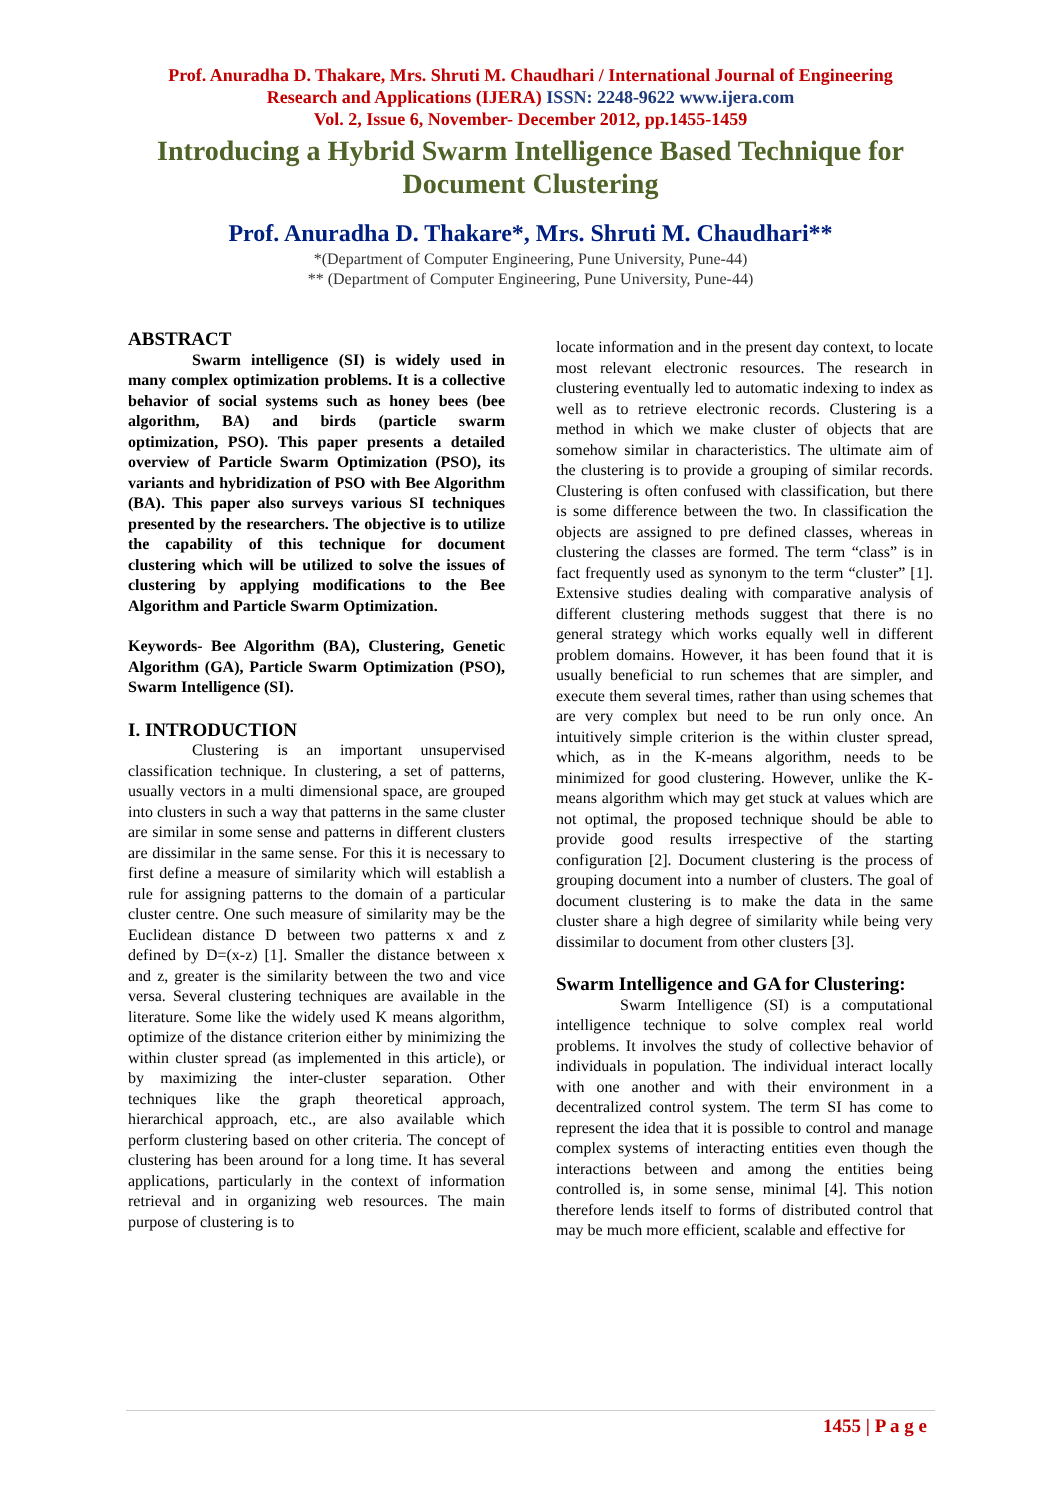Prof. Anuradha D. Thakare, Mrs. Shruti M. Chaudhari / International Journal of Engineering
Research and Applications (IJERA) ISSN: 2248-9622 www.ijera.com
Vol. 2, Issue 6, November- December 2012, pp.1455-1459
Introducing a Hybrid Swarm Intelligence Based Technique for Document Clustering
Prof. Anuradha D. Thakare*, Mrs. Shruti M. Chaudhari**
*(Department of Computer Engineering, Pune University, Pune-44)
** (Department of Computer Engineering, Pune University, Pune-44)
ABSTRACT
Swarm intelligence (SI) is widely used in many complex optimization problems. It is a collective behavior of social systems such as honey bees (bee algorithm, BA) and birds (particle swarm optimization, PSO). This paper presents a detailed overview of Particle Swarm Optimization (PSO), its variants and hybridization of PSO with Bee Algorithm (BA). This paper also surveys various SI techniques presented by the researchers. The objective is to utilize the capability of this technique for document clustering which will be utilized to solve the issues of clustering by applying modifications to the Bee Algorithm and Particle Swarm Optimization.
Keywords- Bee Algorithm (BA), Clustering, Genetic Algorithm (GA), Particle Swarm Optimization (PSO), Swarm Intelligence (SI).
I. INTRODUCTION
Clustering is an important unsupervised classification technique. In clustering, a set of patterns, usually vectors in a multi dimensional space, are grouped into clusters in such a way that patterns in the same cluster are similar in some sense and patterns in different clusters are dissimilar in the same sense. For this it is necessary to first define a measure of similarity which will establish a rule for assigning patterns to the domain of a particular cluster centre. One such measure of similarity may be the Euclidean distance D between two patterns x and z defined by D=(x-z) [1]. Smaller the distance between x and z, greater is the similarity between the two and vice versa. Several clustering techniques are available in the literature. Some like the widely used K means algorithm, optimize of the distance criterion either by minimizing the within cluster spread (as implemented in this article), or by maximizing the inter-cluster separation. Other techniques like the graph theoretical approach, hierarchical approach, etc., are also available which perform clustering based on other criteria. The concept of clustering has been around for a long time. It has several applications, particularly in the context of information retrieval and in organizing web resources. The main purpose of clustering is to
locate information and in the present day context, to locate most relevant electronic resources. The research in clustering eventually led to automatic indexing to index as well as to retrieve electronic records. Clustering is a method in which we make cluster of objects that are somehow similar in characteristics. The ultimate aim of the clustering is to provide a grouping of similar records. Clustering is often confused with classification, but there is some difference between the two. In classification the objects are assigned to pre defined classes, whereas in clustering the classes are formed. The term “class” is in fact frequently used as synonym to the term “cluster” [1]. Extensive studies dealing with comparative analysis of different clustering methods suggest that there is no general strategy which works equally well in different problem domains. However, it has been found that it is usually beneficial to run schemes that are simpler, and execute them several times, rather than using schemes that are very complex but need to be run only once. An intuitively simple criterion is the within cluster spread, which, as in the K-means algorithm, needs to be minimized for good clustering. However, unlike the K-means algorithm which may get stuck at values which are not optimal, the proposed technique should be able to provide good results irrespective of the starting configuration [2]. Document clustering is the process of grouping document into a number of clusters. The goal of document clustering is to make the data in the same cluster share a high degree of similarity while being very dissimilar to document from other clusters [3].
Swarm Intelligence and GA for Clustering:
Swarm Intelligence (SI) is a computational intelligence technique to solve complex real world problems. It involves the study of collective behavior of individuals in population. The individual interact locally with one another and with their environment in a decentralized control system. The term SI has come to represent the idea that it is possible to control and manage complex systems of interacting entities even though the interactions between and among the entities being controlled is, in some sense, minimal [4]. This notion therefore lends itself to forms of distributed control that may be much more efficient, scalable and effective for
1455 | P a g e